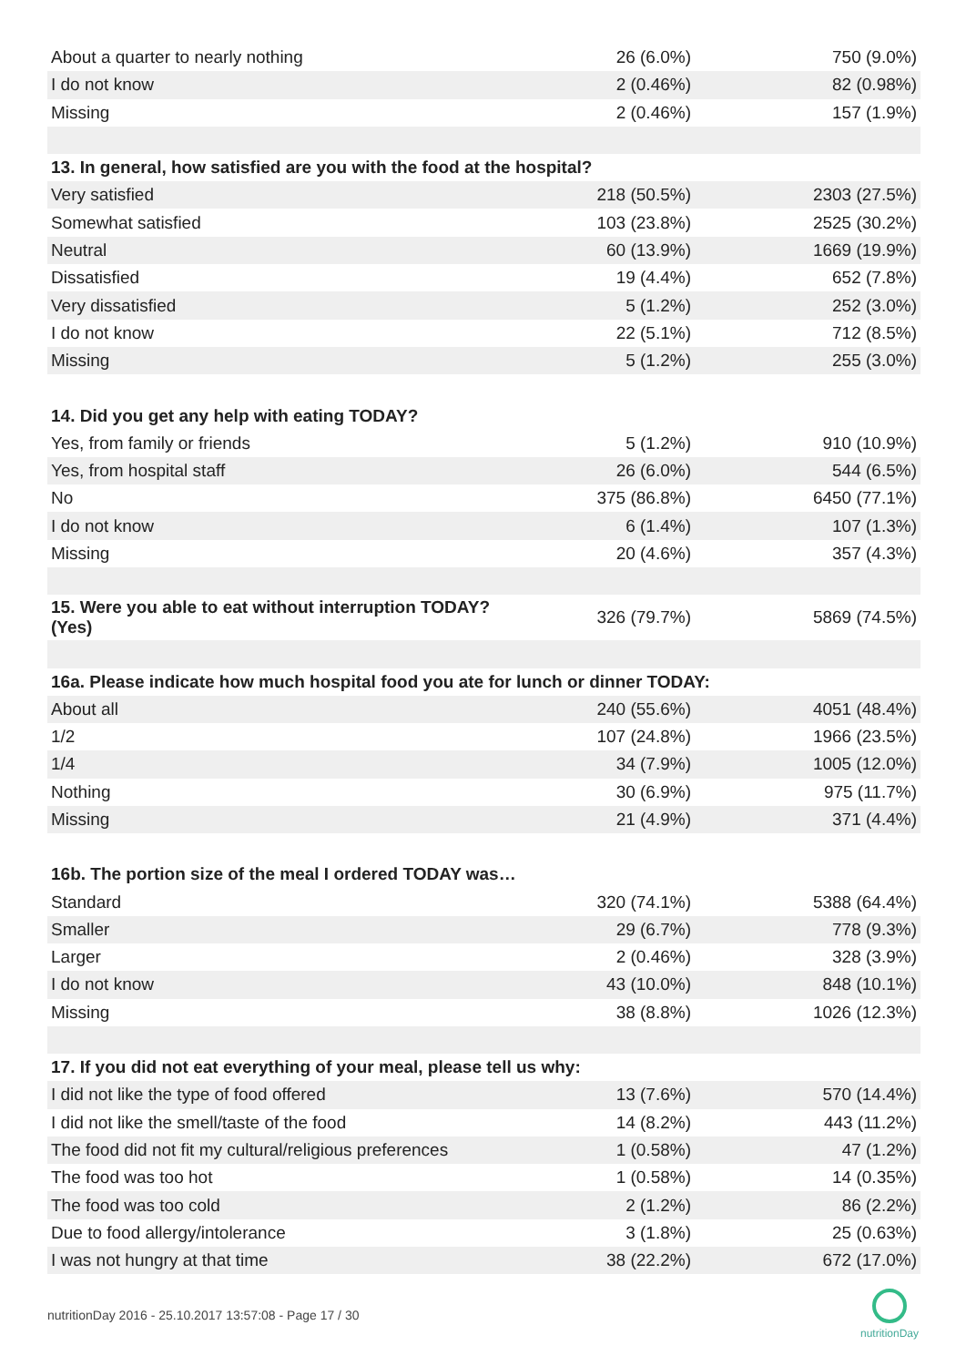| About a quarter to nearly nothing | 26 (6.0%) | 750 (9.0%) |
| I do not know | 2 (0.46%) | 82 (0.98%) |
| Missing | 2 (0.46%) | 157 (1.9%) |
| 13. In general, how satisfied are you with the food at the hospital? | | |
| Very satisfied | 218 (50.5%) | 2303 (27.5%) |
| Somewhat satisfied | 103 (23.8%) | 2525 (30.2%) |
| Neutral | 60 (13.9%) | 1669 (19.9%) |
| Dissatisfied | 19 (4.4%) | 652 (7.8%) |
| Very dissatisfied | 5 (1.2%) | 252 (3.0%) |
| I do not know | 22 (5.1%) | 712 (8.5%) |
| Missing | 5 (1.2%) | 255 (3.0%) |
| 14. Did you get any help with eating TODAY? | | |
| Yes, from family or friends | 5 (1.2%) | 910 (10.9%) |
| Yes, from hospital staff | 26 (6.0%) | 544 (6.5%) |
| No | 375 (86.8%) | 6450 (77.1%) |
| I do not know | 6 (1.4%) | 107 (1.3%) |
| Missing | 20 (4.6%) | 357 (4.3%) |
| 15. Were you able to eat without interruption TODAY? (Yes) | 326 (79.7%) | 5869 (74.5%) |
| 16a. Please indicate how much hospital food you ate for lunch or dinner TODAY: | | |
| About all | 240 (55.6%) | 4051 (48.4%) |
| 1/2 | 107 (24.8%) | 1966 (23.5%) |
| 1/4 | 34 (7.9%) | 1005 (12.0%) |
| Nothing | 30 (6.9%) | 975 (11.7%) |
| Missing | 21 (4.9%) | 371 (4.4%) |
| 16b. The portion size of the meal I ordered TODAY was… | | |
| Standard | 320 (74.1%) | 5388 (64.4%) |
| Smaller | 29 (6.7%) | 778 (9.3%) |
| Larger | 2 (0.46%) | 328 (3.9%) |
| I do not know | 43 (10.0%) | 848 (10.1%) |
| Missing | 38 (8.8%) | 1026 (12.3%) |
| 17. If you did not eat everything of your meal, please tell us why: | | |
| I did not like the type of food offered | 13 (7.6%) | 570 (14.4%) |
| I did not like the smell/taste of the food | 14 (8.2%) | 443 (11.2%) |
| The food did not fit my cultural/religious preferences | 1 (0.58%) | 47 (1.2%) |
| The food was too hot | 1 (0.58%) | 14 (0.35%) |
| The food was too cold | 2 (1.2%) | 86 (2.2%) |
| Due to food allergy/intolerance | 3 (1.8%) | 25 (0.63%) |
| I was not hungry at that time | 38 (22.2%) | 672 (17.0%) |
nutritionDay 2016 - 25.10.2017 13:57:08 - Page 17 / 30
nutritionDay